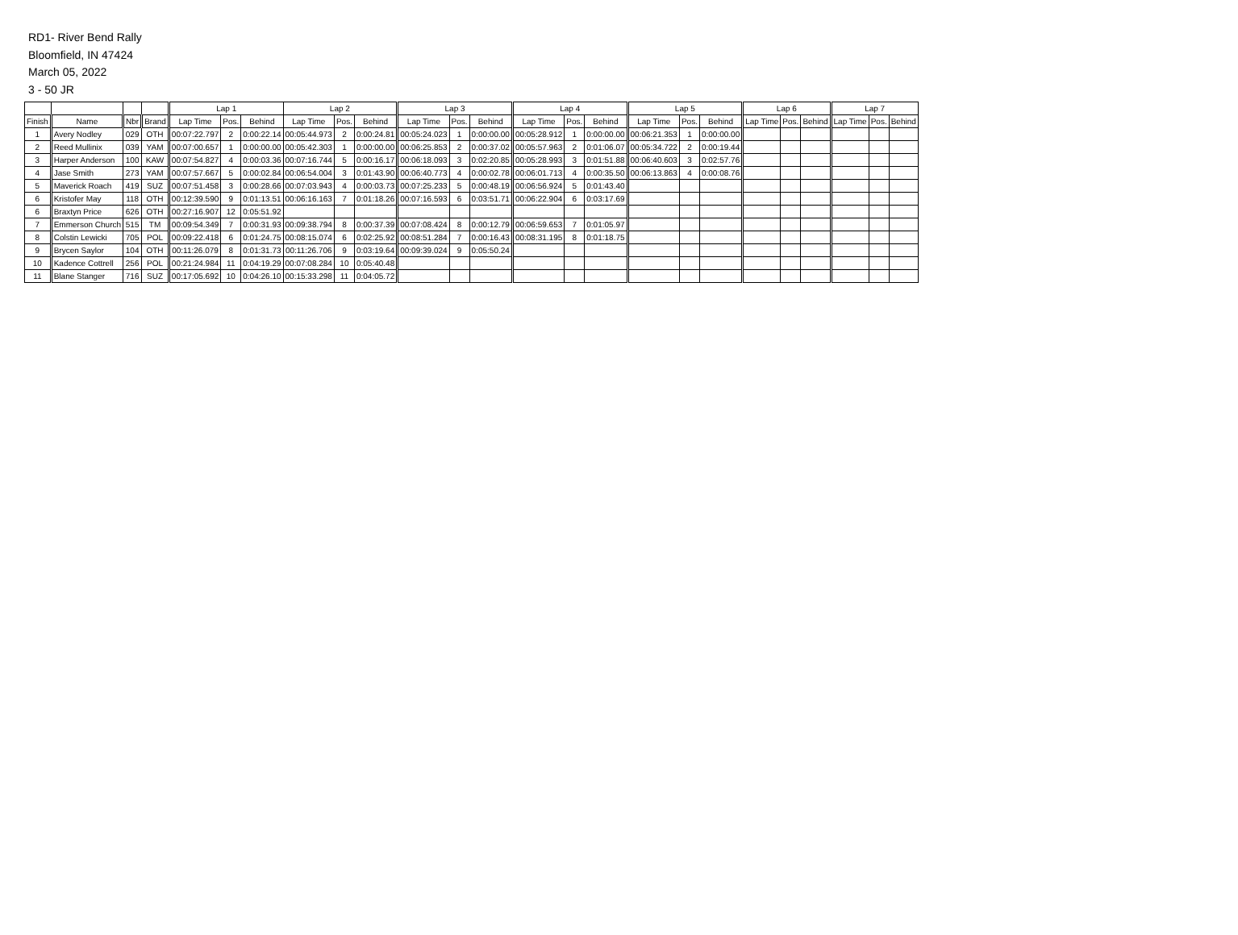RD1- River Bend Rally
Bloomfield, IN 47424
March 05, 2022
3 - 50 JR
| | | | | Lap 1 | | | Lap 2 | | | Lap 3 | | | Lap 4 | | | Lap 5 | | | Lap 6 | | | Lap 7 | | |
| --- | --- | --- | --- | --- | --- | --- | --- | --- | --- | --- | --- | --- | --- | --- | --- | --- | --- | --- | --- | --- | --- | --- | --- | --- |
| Finish | Name | Nbr | Brand | Lap Time | Pos. | Behind | Lap Time | Pos. | Behind | Lap Time | Pos. | Behind | Lap Time | Pos. | Behind | Lap Time | Pos. | Behind | Lap Time | Pos. | Behind | Lap Time | Pos. | Behind |
| 1 | Avery Nodley | 029 | OTH | 00:07:22.797 | 2 | 0:00:22.14 | 00:05:44.973 | 2 | 0:00:24.81 | 00:05:24.023 | 1 | 0:00:00.00 | 00:05:28.912 | 1 | 0:00:00.00 | 00:06:21.353 | 1 | 0:00:00.00 | | | | | | |
| 2 | Reed Mullinix | 039 | YAM | 00:07:00.657 | 1 | 0:00:00.00 | 00:05:42.303 | 1 | 0:00:00.00 | 00:06:25.853 | 2 | 0:00:37.02 | 00:05:57.963 | 2 | 0:01:06.07 | 00:05:34.722 | 2 | 0:00:19.44 | | | | | | |
| 3 | Harper Anderson | 100 | KAW | 00:07:54.827 | 4 | 0:00:03.36 | 00:07:16.744 | 5 | 0:00:16.17 | 00:06:18.093 | 3 | 0:02:20.85 | 00:05:28.993 | 3 | 0:01:51.88 | 00:06:40.603 | 3 | 0:02:57.76 | | | | | | |
| 4 | Jase Smith | 273 | YAM | 00:07:57.667 | 5 | 0:00:02.84 | 00:06:54.004 | 3 | 0:01:43.90 | 00:06:40.773 | 4 | 0:00:02.78 | 00:06:01.713 | 4 | 0:00:35.50 | 00:06:13.863 | 4 | 0:00:08.76 | | | | | | |
| 5 | Maverick Roach | 419 | SUZ | 00:07:51.458 | 3 | 0:00:28.66 | 00:07:03.943 | 4 | 0:00:03.73 | 00:07:25.233 | 5 | 0:00:48.19 | 00:06:56.924 | 5 | 0:01:43.40 | | | | | | | | | |
| 6 | Kristofer May | 118 | OTH | 00:12:39.590 | 9 | 0:01:13.51 | 00:06:16.163 | 7 | 0:01:18.26 | 00:07:16.593 | 6 | 0:03:51.71 | 00:06:22.904 | 6 | 0:03:17.69 | | | | | | | | | |
| 6 | Braxtyn Price | 626 | OTH | 00:27:16.907 | 12 | 0:05:51.92 | | | | | | | | | | | | | | | | | | |
| 7 | Emmerson Church | 515 | TM | 00:09:54.349 | 7 | 0:00:31.93 | 00:09:38.794 | 8 | 0:00:37.39 | 00:07:08.424 | 8 | 0:00:12.79 | 00:06:59.653 | 7 | 0:01:05.97 | | | | | | | | | |
| 8 | Colstin Lewicki | 705 | POL | 00:09:22.418 | 6 | 0:01:24.75 | 00:08:15.074 | 6 | 0:02:25.92 | 00:08:51.284 | 7 | 0:00:16.43 | 00:08:31.195 | 8 | 0:01:18.75 | | | | | | | | | |
| 9 | Brycen Saylor | 104 | OTH | 00:11:26.079 | 8 | 0:01:31.73 | 00:11:26.706 | 9 | 0:03:19.64 | 00:09:39.024 | 9 | 0:05:50.24 | | | | | | | | | | | | |
| 10 | Kadence Cottrell | 256 | POL | 00:21:24.984 | 11 | 0:04:19.29 | 00:07:08.284 | 10 | 0:05:40.48 | | | | | | | | | | | | | | | |
| 11 | Blane Stanger | 716 | SUZ | 00:17:05.692 | 10 | 0:04:26.10 | 00:15:33.298 | 11 | 0:04:05.72 | | | | | | | | | | | | | | | |